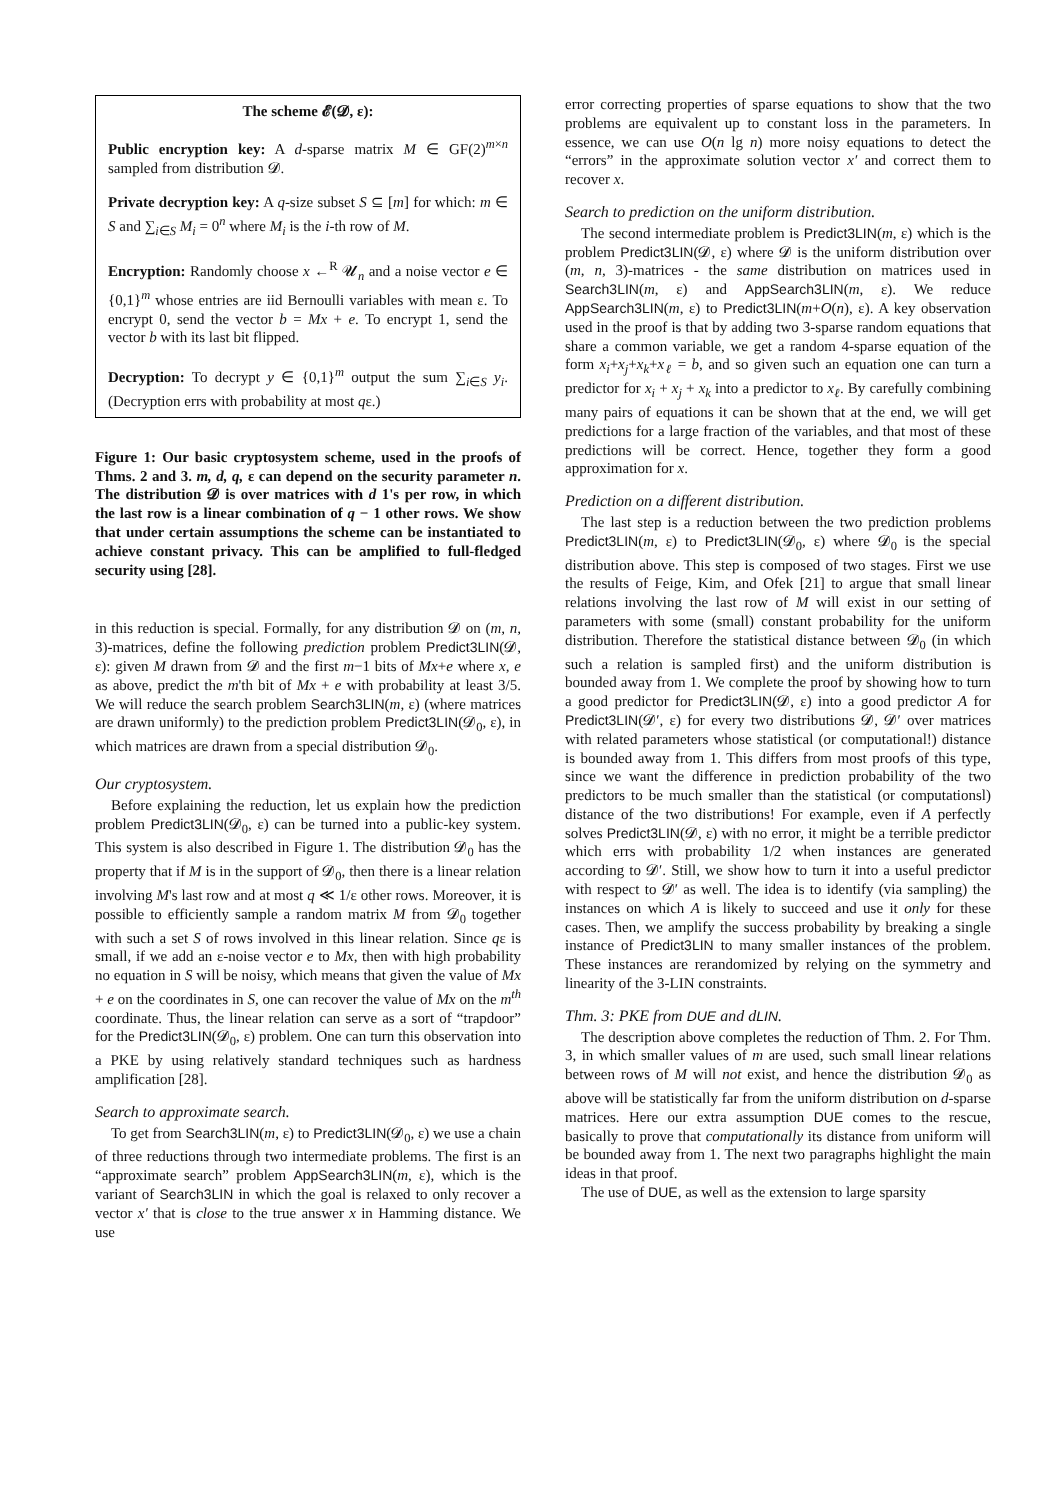The scheme 𝓔(𝓓, ε):
Public encryption key: A d-sparse matrix M ∈ GF(2)<sup>m×n</sup> sampled from distribution 𝓓.
Private decryption key: A q-size subset S ⊆ [m] for which: m ∈ S and ∑<sub>i∈S</sub> M<sub>i</sub> = 0<sup>n</sup> where M<sub>i</sub> is the i-th row of M.
Encryption: Randomly choose x ←<sup>R</sup> 𝓤<sub>n</sub> and a noise vector e ∈ {0,1}<sup>m</sup> whose entries are iid Bernoulli variables with mean ε. To encrypt 0, send the vector b = Mx + e. To encrypt 1, send the vector b with its last bit flipped.
Decryption: To decrypt y ∈ {0,1}<sup>m</sup> output the sum ∑<sub>i∈S</sub> y<sub>i</sub>. (Decryption errs with probability at most qε.)
Figure 1: Our basic cryptosystem scheme, used in the proofs of Thms. 2 and 3. m, d, q, ε can depend on the security parameter n. The distribution 𝓓 is over matrices with d 1's per row, in which the last row is a linear combination of q − 1 other rows. We show that under certain assumptions the scheme can be instantiated to achieve constant privacy. This can be amplified to full-fledged security using [28].
in this reduction is special. Formally, for any distribution 𝓓 on (m, n, 3)-matrices, define the following prediction problem Predict3LIN(𝓓, ε): given M drawn from 𝓓 and the first m−1 bits of Mx+e where x, e as above, predict the m'th bit of Mx + e with probability at least 3/5. We will reduce the search problem Search3LIN(m, ε) (where matrices are drawn uniformly) to the prediction problem Predict3LIN(𝓓<sub>0</sub>, ε), in which matrices are drawn from a special distribution 𝓓<sub>0</sub>.
Our cryptosystem.
Before explaining the reduction, let us explain how the prediction problem Predict3LIN(𝓓<sub>0</sub>, ε) can be turned into a public-key system. This system is also described in Figure 1. The distribution 𝓓<sub>0</sub> has the property that if M is in the support of 𝓓<sub>0</sub>, then there is a linear relation involving M's last row and at most q ≪ 1/ε other rows. Moreover, it is possible to efficiently sample a random matrix M from 𝓓<sub>0</sub> together with such a set S of rows involved in this linear relation. Since qε is small, if we add an ε-noise vector e to Mx, then with high probability no equation in S will be noisy, which means that given the value of Mx + e on the coordinates in S, one can recover the value of Mx on the m<sup>th</sup> coordinate. Thus, the linear relation can serve as a sort of “trapdoor” for the Predict3LIN(𝓓<sub>0</sub>, ε) problem. One can turn this observation into a PKE by using relatively standard techniques such as hardness amplification [28].
Search to approximate search.
To get from Search3LIN(m, ε) to Predict3LIN(𝓓<sub>0</sub>, ε) we use a chain of three reductions through two intermediate problems. The first is an “approximate search” problem AppSearch3LIN(m, ε), which is the variant of Search3LIN in which the goal is relaxed to only recover a vector x′ that is close to the true answer x in Hamming distance. We use
error correcting properties of sparse equations to show that the two problems are equivalent up to constant loss in the parameters. In essence, we can use O(n lg n) more noisy equations to detect the “errors” in the approximate solution vector x′ and correct them to recover x.
Search to prediction on the uniform distribution.
The second intermediate problem is Predict3LIN(m, ε) which is the problem Predict3LIN(𝓓, ε) where 𝓓 is the uniform distribution over (m, n, 3)-matrices - the same distribution on matrices used in Search3LIN(m, ε) and AppSearch3LIN(m, ε). We reduce AppSearch3LIN(m, ε) to Predict3LIN(m+O(n), ε). A key observation used in the proof is that by adding two 3-sparse random equations that share a common variable, we get a random 4-sparse equation of the form x<sub>i</sub>+x<sub>j</sub>+x<sub>k</sub>+x<sub>ℓ</sub> = b, and so given such an equation one can turn a predictor for x<sub>i</sub> + x<sub>j</sub> + x<sub>k</sub> into a predictor to x<sub>ℓ</sub>. By carefully combining many pairs of equations it can be shown that at the end, we will get predictions for a large fraction of the variables, and that most of these predictions will be correct. Hence, together they form a good approximation for x.
Prediction on a different distribution.
The last step is a reduction between the two prediction problems Predict3LIN(m, ε) to Predict3LIN(𝓓<sub>0</sub>, ε) where 𝓓<sub>0</sub> is the special distribution above. This step is composed of two stages. First we use the results of Feige, Kim, and Ofek [21] to argue that small linear relations involving the last row of M will exist in our setting of parameters with some (small) constant probability for the uniform distribution. Therefore the statistical distance between 𝓓<sub>0</sub> (in which such a relation is sampled first) and the uniform distribution is bounded away from 1. We complete the proof by showing how to turn a good predictor for Predict3LIN(𝓓, ε) into a good predictor A for Predict3LIN(𝓓′, ε) for every two distributions 𝓓, 𝓓′ over matrices with related parameters whose statistical (or computational!) distance is bounded away from 1. This differs from most proofs of this type, since we want the difference in prediction probability of the two predictors to be much smaller than the statistical (or computationsl) distance of the two distributions! For example, even if A perfectly solves Predict3LIN(𝓓, ε) with no error, it might be a terrible predictor which errs with probability 1/2 when instances are generated according to 𝓓′. Still, we show how to turn it into a useful predictor with respect to 𝓓′ as well. The idea is to identify (via sampling) the instances on which A is likely to succeed and use it only for these cases. Then, we amplify the success probability by breaking a single instance of Predict3LIN to many smaller instances of the problem. These instances are rerandomized by relying on the symmetry and linearity of the 3-LIN constraints.
Thm. 3: PKE from DUE and dLIN.
The description above completes the reduction of Thm. 2. For Thm. 3, in which smaller values of m are used, such small linear relations between rows of M will not exist, and hence the distribution 𝓓<sub>0</sub> as above will be statistically far from the uniform distribution on d-sparse matrices. Here our extra assumption DUE comes to the rescue, basically to prove that computationally its distance from uniform will be bounded away from 1. The next two paragraphs highlight the main ideas in that proof.
The use of DUE, as well as the extension to large sparsity